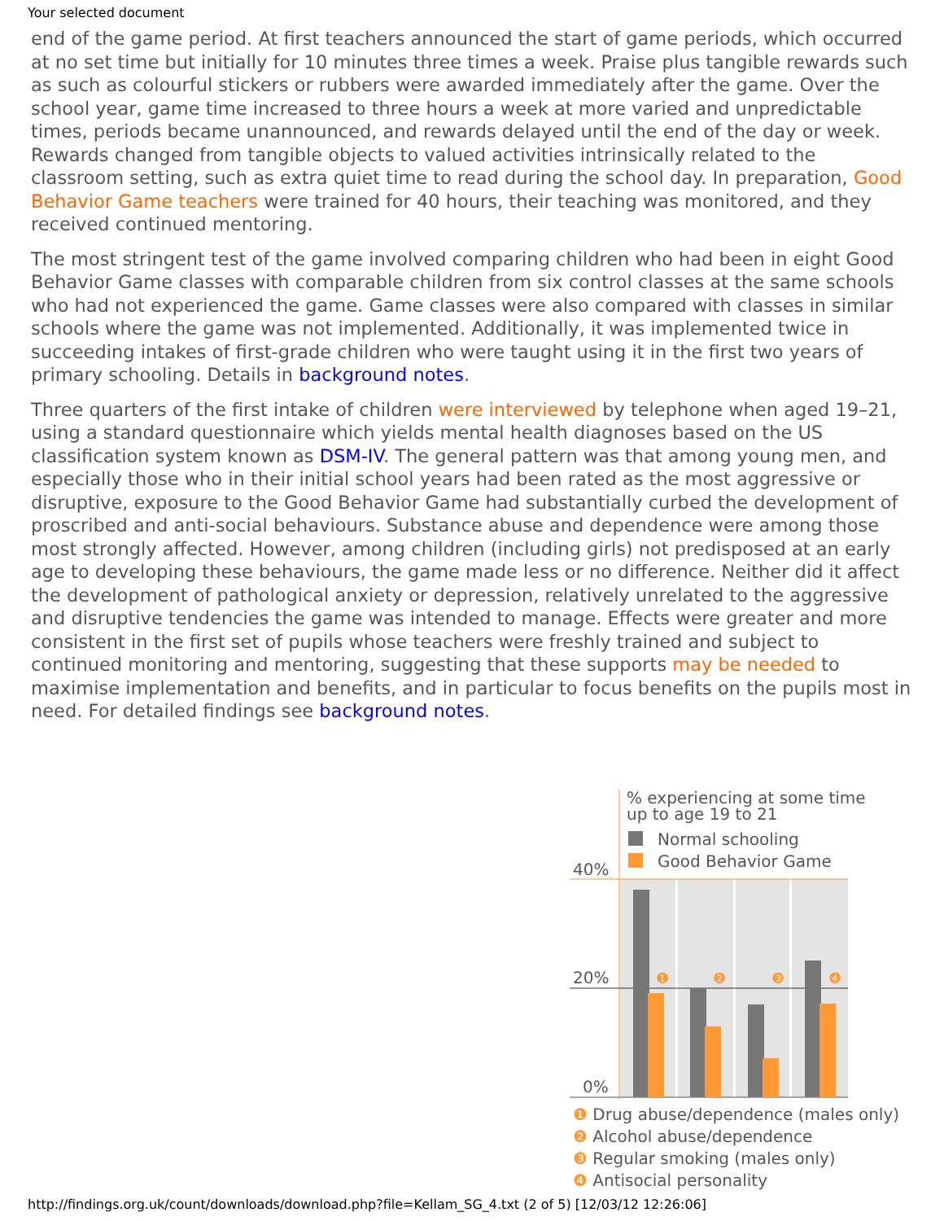Your selected document
end of the game period. At first teachers announced the start of game periods, which occurred at no set time but initially for 10 minutes three times a week. Praise plus tangible rewards such as such as colourful stickers or rubbers were awarded immediately after the game. Over the school year, game time increased to three hours a week at more varied and unpredictable times, periods became unannounced, and rewards delayed until the end of the day or week. Rewards changed from tangible objects to valued activities intrinsically related to the classroom setting, such as extra quiet time to read during the school day. In preparation, Good Behavior Game teachers were trained for 40 hours, their teaching was monitored, and they received continued mentoring.
The most stringent test of the game involved comparing children who had been in eight Good Behavior Game classes with comparable children from six control classes at the same schools who had not experienced the game. Game classes were also compared with classes in similar schools where the game was not implemented. Additionally, it was implemented twice in succeeding intakes of first-grade children who were taught using it in the first two years of primary schooling. Details in background notes.
Three quarters of the first intake of children were interviewed by telephone when aged 19–21, using a standard questionnaire which yields mental health diagnoses based on the US classification system known as DSM-IV. The general pattern was that among young men, and especially those who in their initial school years had been rated as the most aggressive or disruptive, exposure to the Good Behavior Game had substantially curbed the development of proscribed and anti-social behaviours. Substance abuse and dependence were among those most strongly affected. However, among children (including girls) not predisposed at an early age to developing these behaviours, the game made less or no difference. Neither did it affect the development of pathological anxiety or depression, relatively unrelated to the aggressive and disruptive tendencies the game was intended to manage. Effects were greater and more consistent in the first set of pupils whose teachers were freshly trained and subject to continued monitoring and mentoring, suggesting that these supports may be needed to maximise implementation and benefits, and in particular to focus benefits on the pupils most in need. For detailed findings see background notes.
% experiencing at some time
up to age 19 to 21
Normal schooling
Good Behavior Game
40%
20%
0%
❶
❷
❸
❹
❶ Drug abuse/dependence (males only)
❷ Alcohol abuse/dependence
❸ Regular smoking (males only)
❹ Antisocial personality
http://findings.org.uk/count/downloads/download.php?file=Kellam_SG_4.txt (2 of 5) [12/03/12 12:26:06]